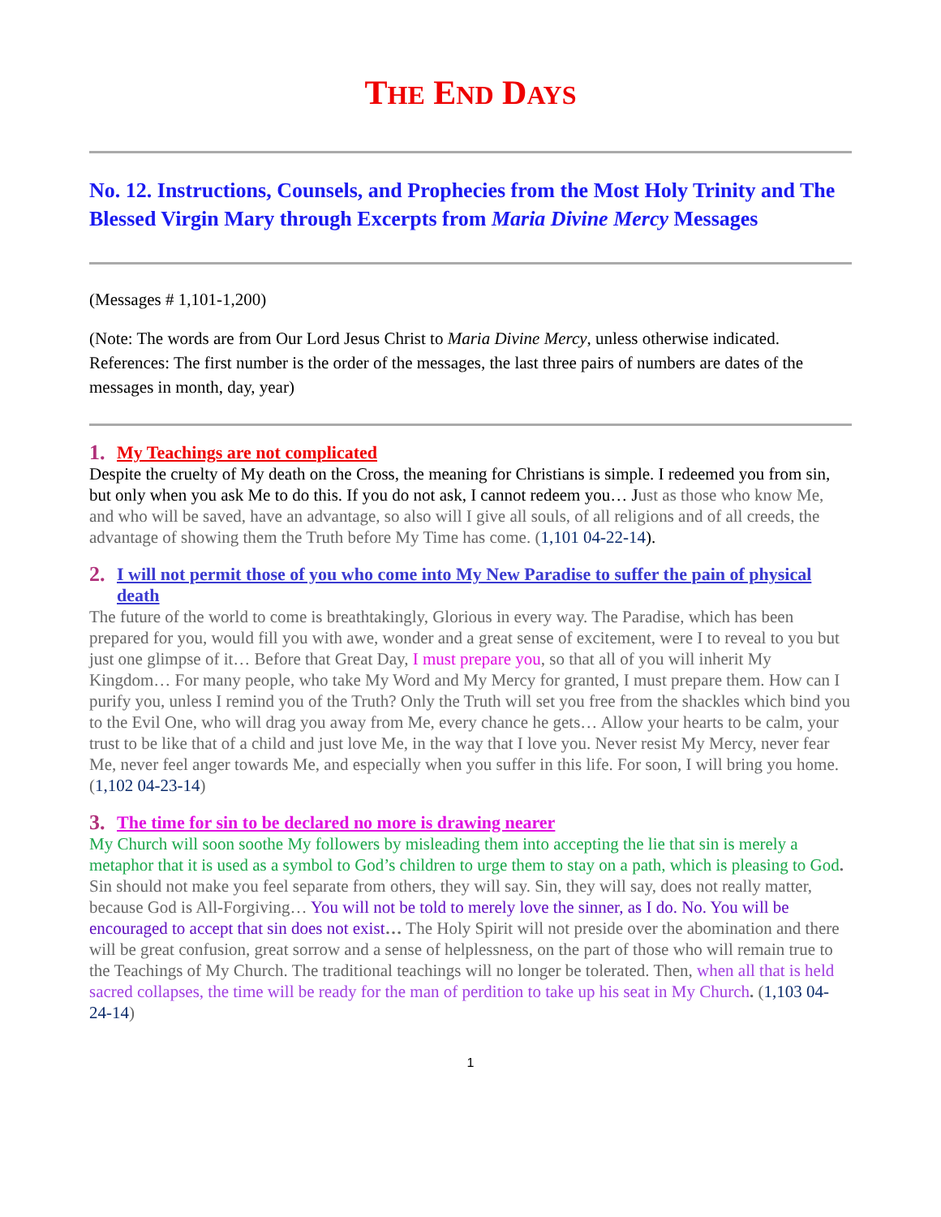THE END DAYS
No. 12. Instructions, Counsels, and Prophecies from the Most Holy Trinity and The Blessed Virgin Mary through Excerpts from Maria Divine Mercy Messages
(Messages # 1,101-1,200)
(Note: The words are from Our Lord Jesus Christ to Maria Divine Mercy, unless otherwise indicated. References: The first number is the order of the messages, the last three pairs of numbers are dates of the messages in month, day, year)
1. My Teachings are not complicated
Despite the cruelty of My death on the Cross, the meaning for Christians is simple. I redeemed you from sin, but only when you ask Me to do this. If you do not ask, I cannot redeem you… J ust as those who know Me, and who will be saved, have an advantage, so also will I give all souls, of all religions and of all creeds, the advantage of showing them the Truth before My Time has come. (1,101 04-22-14).
2. I will not permit those of you who come into My New Paradise to suffer the pain of physical death
The future of the world to come is breathtakingly, Glorious in every way. The Paradise, which has been prepared for you, would fill you with awe, wonder and a great sense of excitement, were I to reveal to you but just one glimpse of it… Before that Great Day, I must prepare you, so that all of you will inherit My Kingdom… For many people, who take My Word and My Mercy for granted, I must prepare them. How can I purify you, unless I remind you of the Truth? Only the Truth will set you free from the shackles which bind you to the Evil One, who will drag you away from Me, every chance he gets… Allow your hearts to be calm, your trust to be like that of a child and just love Me, in the way that I love you. Never resist My Mercy, never fear Me, never feel anger towards Me, and especially when you suffer in this life. For soon, I will bring you home. (1,102 04-23-14)
3. The time for sin to be declared no more is drawing nearer
My Church will soon soothe My followers by misleading them into accepting the lie that sin is merely a metaphor that it is used as a symbol to God’s children to urge them to stay on a path, which is pleasing to God. Sin should not make you feel separate from others, they will say. Sin, they will say, does not really matter, because God is All-Forgiving… You will not be told to merely love the sinner, as I do. No. You will be encouraged to accept that sin does not exist… The Holy Spirit will not preside over the abomination and there will be great confusion, great sorrow and a sense of helplessness, on the part of those who will remain true to the Teachings of My Church. The traditional teachings will no longer be tolerated. Then, when all that is held sacred collapses, the time will be ready for the man of perdition to take up his seat in My Church. (1,103 04-24-14)
1